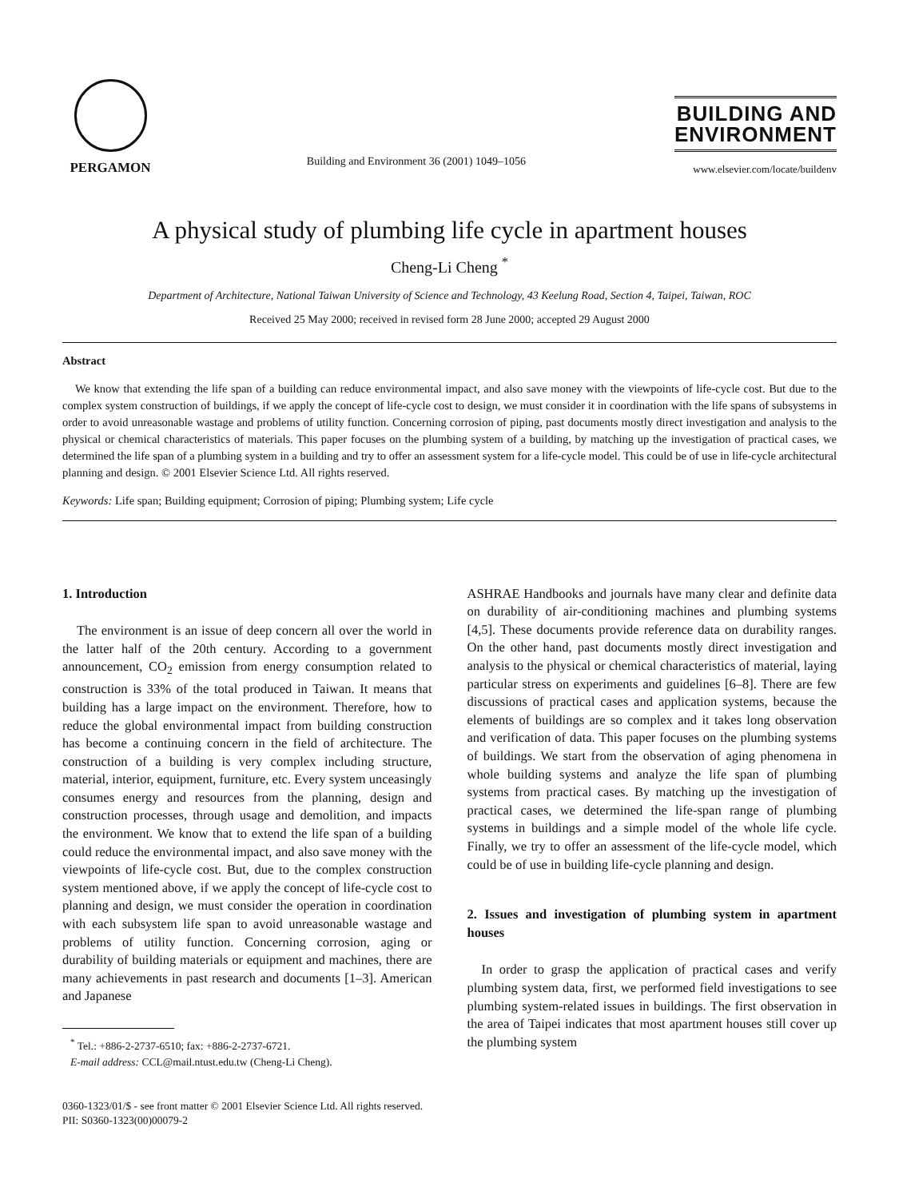PERGAMON
Building and Environment 36 (2001) 1049–1056
BUILDING AND
ENVIRONMENT
www.elsevier.com/locate/buildenv
A physical study of plumbing life cycle in apartment houses
Cheng-Li Cheng <sup>*</sup>
Department of Architecture, National Taiwan University of Science and Technology, 43 Keelung Road, Section 4, Taipei, Taiwan, ROC
Received 25 May 2000; received in revised form 28 June 2000; accepted 29 August 2000
Abstract
We know that extending the life span of a building can reduce environmental impact, and also save money with the viewpoints of life-cycle cost. But due to the complex system construction of buildings, if we apply the concept of life-cycle cost to design, we must consider it in coordination with the life spans of subsystems in order to avoid unreasonable wastage and problems of utility function. Concerning corrosion of piping, past documents mostly direct investigation and analysis to the physical or chemical characteristics of materials. This paper focuses on the plumbing system of a building, by matching up the investigation of practical cases, we determined the life span of a plumbing system in a building and try to offer an assessment system for a life-cycle model. This could be of use in life-cycle architectural planning and design. © 2001 Elsevier Science Ltd. All rights reserved.
Keywords: Life span; Building equipment; Corrosion of piping; Plumbing system; Life cycle
1. Introduction
The environment is an issue of deep concern all over the world in the latter half of the 20th century. According to a government announcement, CO<sub>2</sub> emission from energy consumption related to construction is 33% of the total produced in Taiwan. It means that building has a large impact on the environment. Therefore, how to reduce the global environmental impact from building construction has become a continuing concern in the field of architecture. The construction of a building is very complex including structure, material, interior, equipment, furniture, etc. Every system unceasingly consumes energy and resources from the planning, design and construction processes, through usage and demolition, and impacts the environment. We know that to extend the life span of a building could reduce the environmental impact, and also save money with the viewpoints of life-cycle cost. But, due to the complex construction system mentioned above, if we apply the concept of life-cycle cost to planning and design, we must consider the operation in coordination with each subsystem life span to avoid unreasonable wastage and problems of utility function. Concerning corrosion, aging or durability of building materials or equipment and machines, there are many achievements in past research and documents [1–3]. American and Japanese
<sup>*</sup> Tel.: +886-2-2737-6510; fax: +886-2-2737-6721.
E-mail address: CCL@mail.ntust.edu.tw (Cheng-Li Cheng).
ASHRAE Handbooks and journals have many clear and definite data on durability of air-conditioning machines and plumbing systems [4,5]. These documents provide reference data on durability ranges. On the other hand, past documents mostly direct investigation and analysis to the physical or chemical characteristics of material, laying particular stress on experiments and guidelines [6–8]. There are few discussions of practical cases and application systems, because the elements of buildings are so complex and it takes long observation and verification of data. This paper focuses on the plumbing systems of buildings. We start from the observation of aging phenomena in whole building systems and analyze the life span of plumbing systems from practical cases. By matching up the investigation of practical cases, we determined the life-span range of plumbing systems in buildings and a simple model of the whole life cycle. Finally, we try to offer an assessment of the life-cycle model, which could be of use in building life-cycle planning and design.
2. Issues and investigation of plumbing system in apartment houses
In order to grasp the application of practical cases and verify plumbing system data, first, we performed field investigations to see plumbing system-related issues in buildings. The first observation in the area of Taipei indicates that most apartment houses still cover up the plumbing system
0360-1323/01/$ - see front matter © 2001 Elsevier Science Ltd. All rights reserved.
PII: S0360-1323(00)00079-2